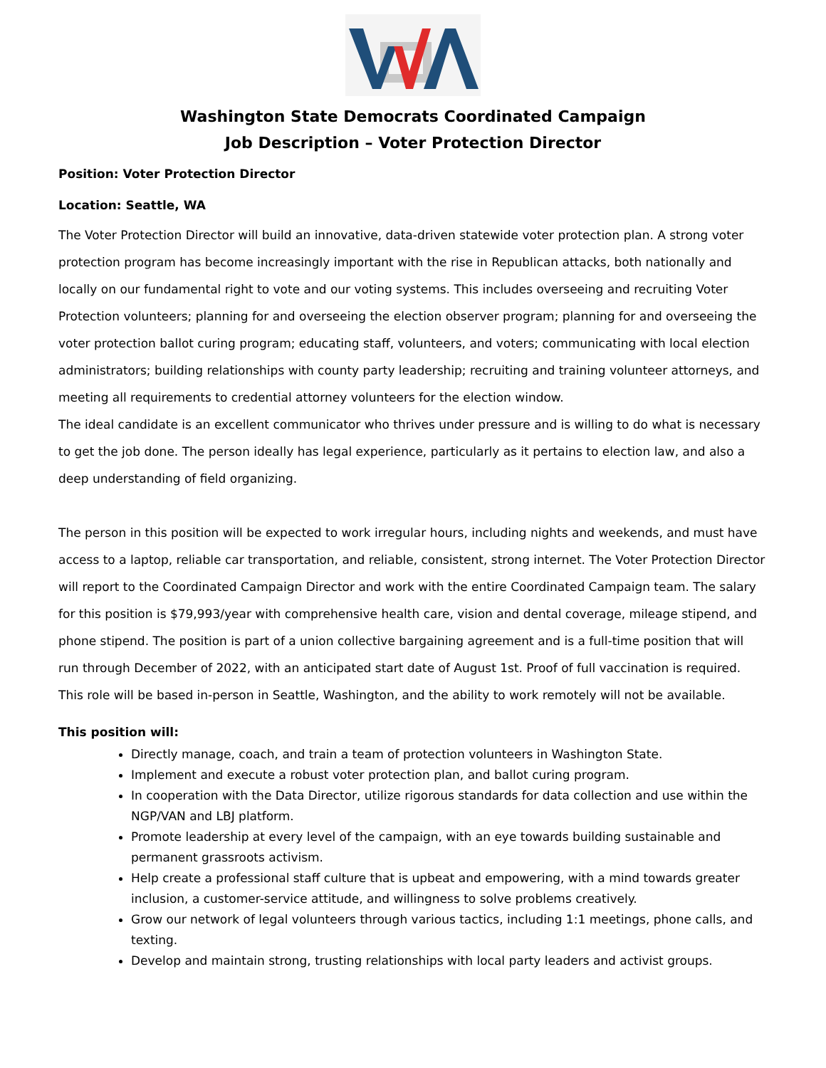Washington State Democrats Coordinated Campaign
Job Description – Voter Protection Director
Position: Voter Protection Director
Location: Seattle, WA
The Voter Protection Director will build an innovative, data-driven statewide voter protection plan. A strong voter protection program has become increasingly important with the rise in Republican attacks, both nationally and locally on our fundamental right to vote and our voting systems. This includes overseeing and recruiting Voter Protection volunteers; planning for and overseeing the election observer program; planning for and overseeing the voter protection ballot curing program; educating staff, volunteers, and voters; communicating with local election administrators; building relationships with county party leadership; recruiting and training volunteer attorneys, and meeting all requirements to credential attorney volunteers for the election window.
The ideal candidate is an excellent communicator who thrives under pressure and is willing to do what is necessary to get the job done. The person ideally has legal experience, particularly as it pertains to election law, and also a deep understanding of field organizing.
The person in this position will be expected to work irregular hours, including nights and weekends, and must have access to a laptop, reliable car transportation, and reliable, consistent, strong internet. The Voter Protection Director will report to the Coordinated Campaign Director and work with the entire Coordinated Campaign team. The salary for this position is $79,993/year with comprehensive health care, vision and dental coverage, mileage stipend, and phone stipend. The position is part of a union collective bargaining agreement and is a full-time position that will run through December of 2022, with an anticipated start date of August 1st. Proof of full vaccination is required. This role will be based in-person in Seattle, Washington, and the ability to work remotely will not be available.
This position will:
Directly manage, coach, and train a team of protection volunteers in Washington State.
Implement and execute a robust voter protection plan, and ballot curing program.
In cooperation with the Data Director, utilize rigorous standards for data collection and use within the NGP/VAN and LBJ platform.
Promote leadership at every level of the campaign, with an eye towards building sustainable and permanent grassroots activism.
Help create a professional staff culture that is upbeat and empowering, with a mind towards greater inclusion, a customer-service attitude, and willingness to solve problems creatively.
Grow our network of legal volunteers through various tactics, including 1:1 meetings, phone calls, and texting.
Develop and maintain strong, trusting relationships with local party leaders and activist groups.